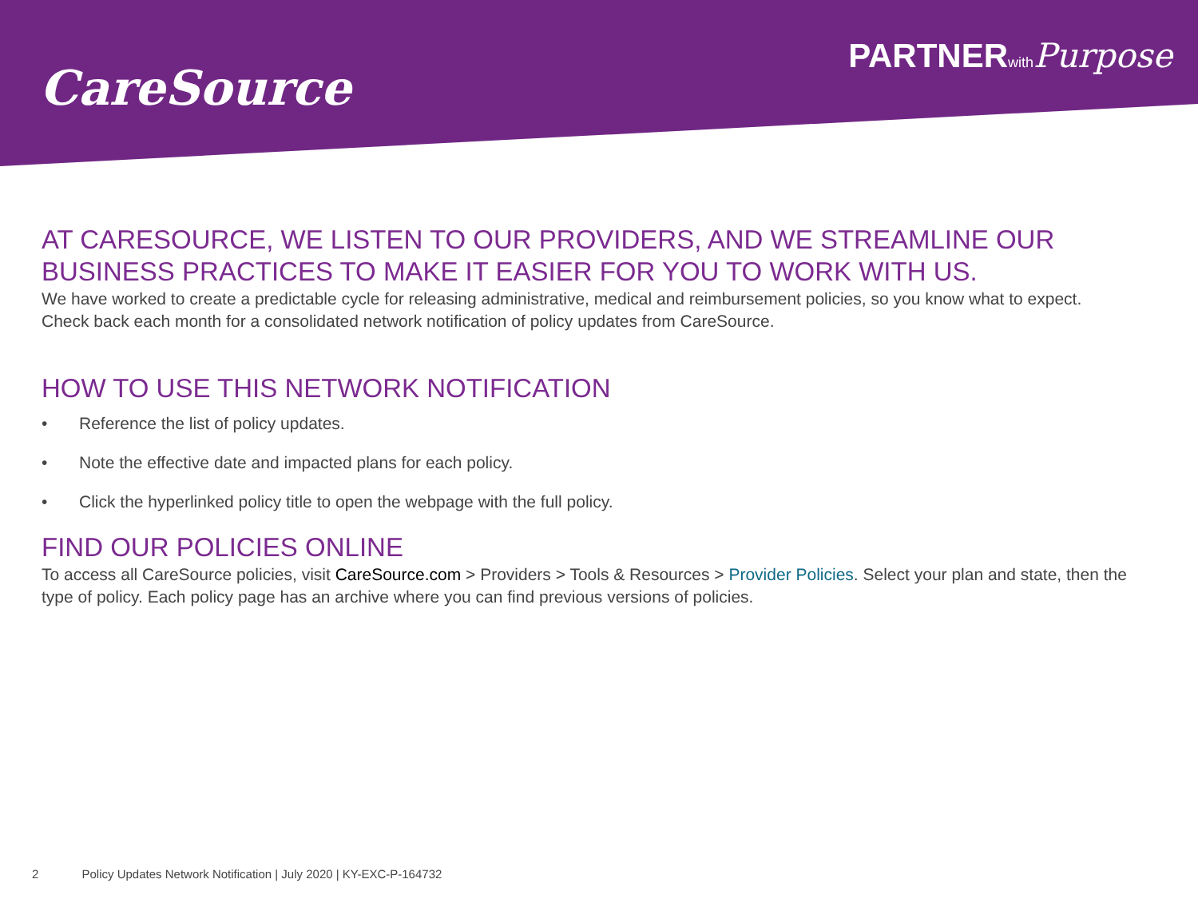CareSource
PARTNERwith Purpose
AT CARESOURCE, WE LISTEN TO OUR PROVIDERS, AND WE STREAMLINE OUR BUSINESS PRACTICES TO MAKE IT EASIER FOR YOU TO WORK WITH US.
We have worked to create a predictable cycle for releasing administrative, medical and reimbursement policies, so you know what to expect.
Check back each month for a consolidated network notification of policy updates from CareSource.
HOW TO USE THIS NETWORK NOTIFICATION
• Reference the list of policy updates.
• Note the effective date and impacted plans for each policy.
• Click the hyperlinked policy title to open the webpage with the full policy.
FIND OUR POLICIES ONLINE
To access all CareSource policies, visit CareSource.com > Providers > Tools & Resources > Provider Policies. Select your plan and state, then the type of policy. Each policy page has an archive where you can find previous versions of policies.
2 Policy Updates Network Notification | July 2020 | KY-EXC-P-164732